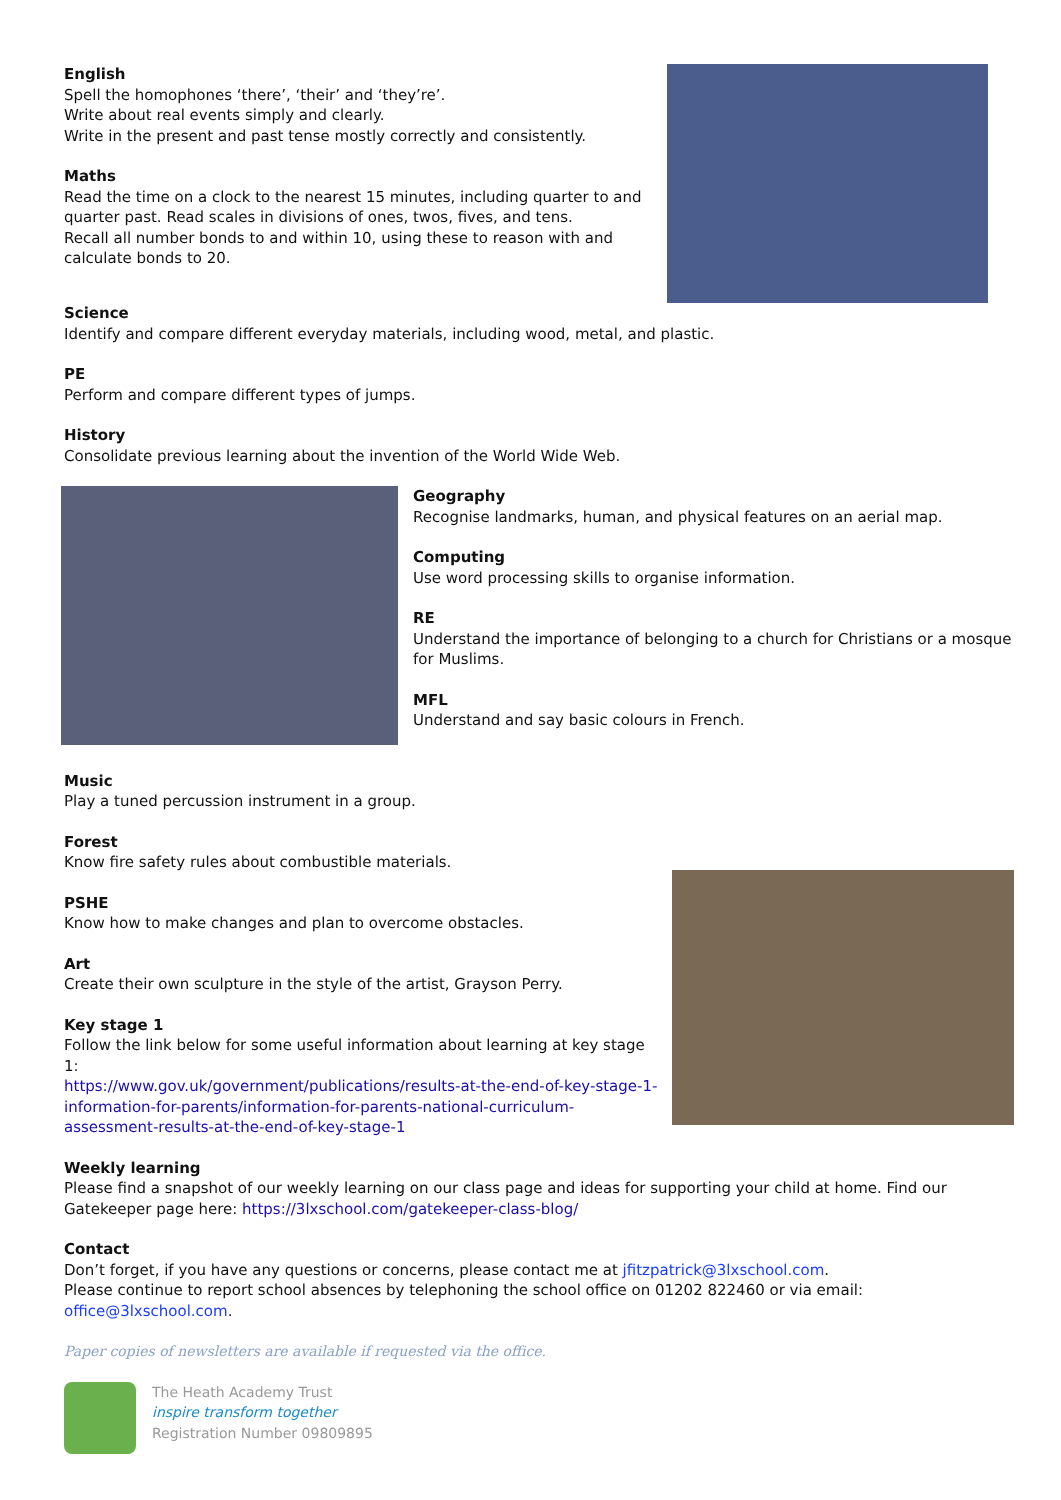English
Spell the homophones ‘there’, ‘their’ and ‘they’re’.
Write about real events simply and clearly.
Write in the present and past tense mostly correctly and consistently.
Maths
Read the time on a clock to the nearest 15 minutes, including quarter to and quarter past. Read scales in divisions of ones, twos, fives, and tens.
Recall all number bonds to and within 10, using these to reason with and calculate bonds to 20.
Science
Identify and compare different everyday materials, including wood, metal, and plastic.
PE
Perform and compare different types of jumps.
History
Consolidate previous learning about the invention of the World Wide Web.
Geography
Recognise landmarks, human, and physical features on an aerial map.
Computing
Use word processing skills to organise information.
RE
Understand the importance of belonging to a church for Christians or a mosque for Muslims.
MFL
Understand and say basic colours in French.
Music
Play a tuned percussion instrument in a group.
Forest
Know fire safety rules about combustible materials.
PSHE
Know how to make changes and plan to overcome obstacles.
Art
Create their own sculpture in the style of the artist, Grayson Perry.
Key stage 1
Follow the link below for some useful information about learning at key stage 1:
https://www.gov.uk/government/publications/results-at-the-end-of-key-stage-1-information-for-parents/information-for-parents-national-curriculum-assessment-results-at-the-end-of-key-stage-1
Weekly learning
Please find a snapshot of our weekly learning on our class page and ideas for supporting your child at home. Find our Gatekeeper page here: https://3lxschool.com/gatekeeper-class-blog/
Contact
Don’t forget, if you have any questions or concerns, please contact me at jfitzpatrick@3lxschool.com.
Please continue to report school absences by telephoning the school office on 01202 822460 or via email: office@3lxschool.com.
Paper copies of newsletters are available if requested via the office.
The Heath Academy Trust
inspire transform together
Registration Number 09809895